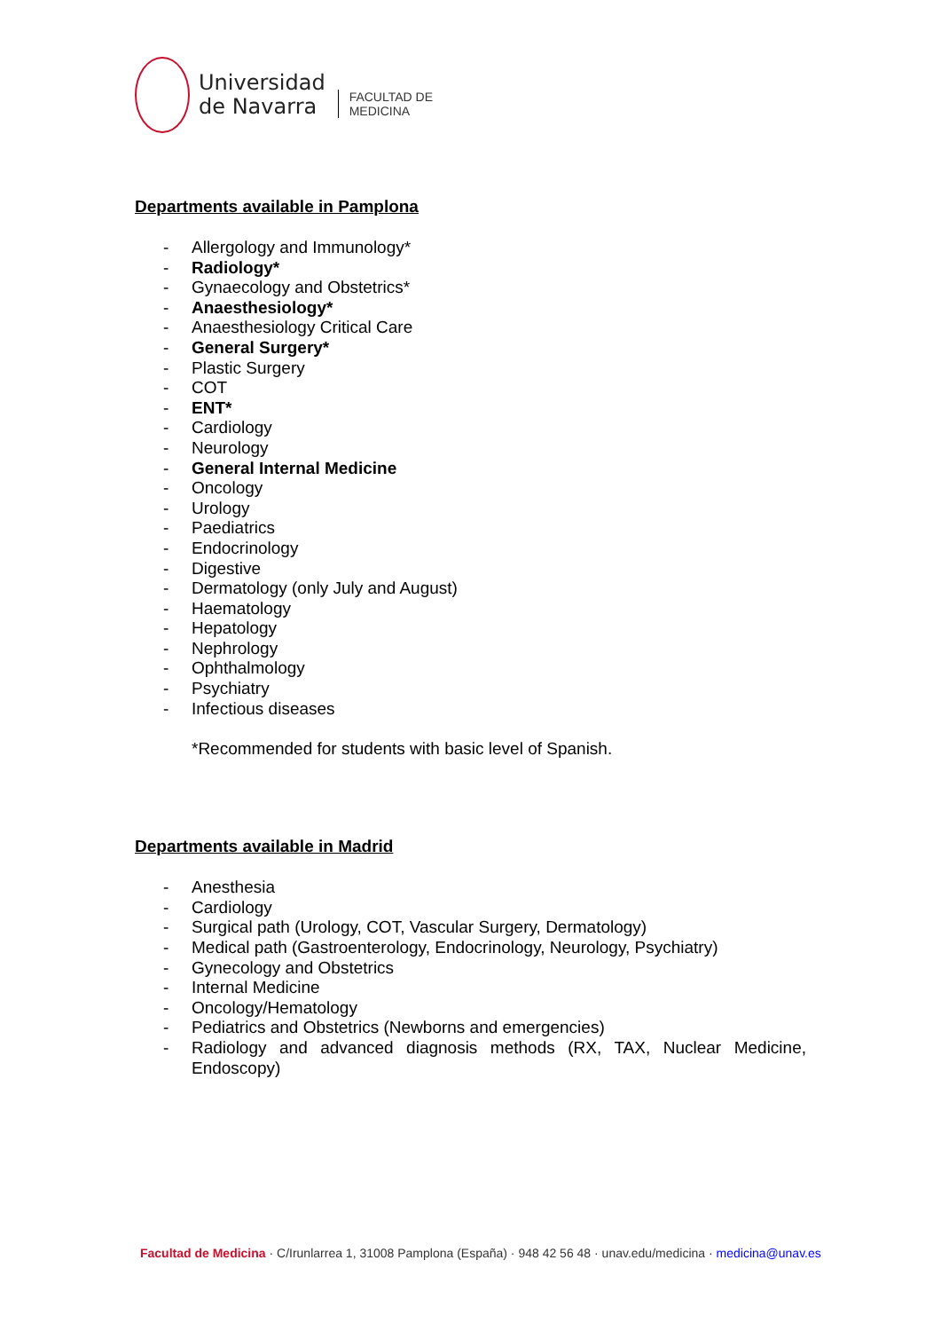Universidad
de Navarra
FACULTAD DE
MEDICINA
Departments available in Pamplona
- Allergology and Immunology*
- Radiology*
- Gynaecology and Obstetrics*
- Anaesthesiology*
- Anaesthesiology Critical Care
- General Surgery*
- Plastic Surgery
- COT
- ENT*
- Cardiology
- Neurology
- General Internal Medicine
- Oncology
- Urology
- Paediatrics
- Endocrinology
- Digestive
- Dermatology (only July and August)
- Haematology
- Hepatology
- Nephrology
- Ophthalmology
- Psychiatry
- Infectious diseases
*Recommended for students with basic level of Spanish.
Departments available in Madrid
- Anesthesia
- Cardiology
- Surgical path (Urology, COT, Vascular Surgery, Dermatology)
- Medical path (Gastroenterology, Endocrinology, Neurology, Psychiatry)
- Gynecology and Obstetrics
- Internal Medicine
- Oncology/Hematology
- Pediatrics and Obstetrics (Newborns and emergencies)
- Radiology and advanced diagnosis methods (RX, TAX, Nuclear Medicine, Endoscopy)
Facultad de Medicina · C/Irunlarrea 1, 31008 Pamplona (España) · 948 42 56 48 · unav.edu/medicina · medicina@unav.es